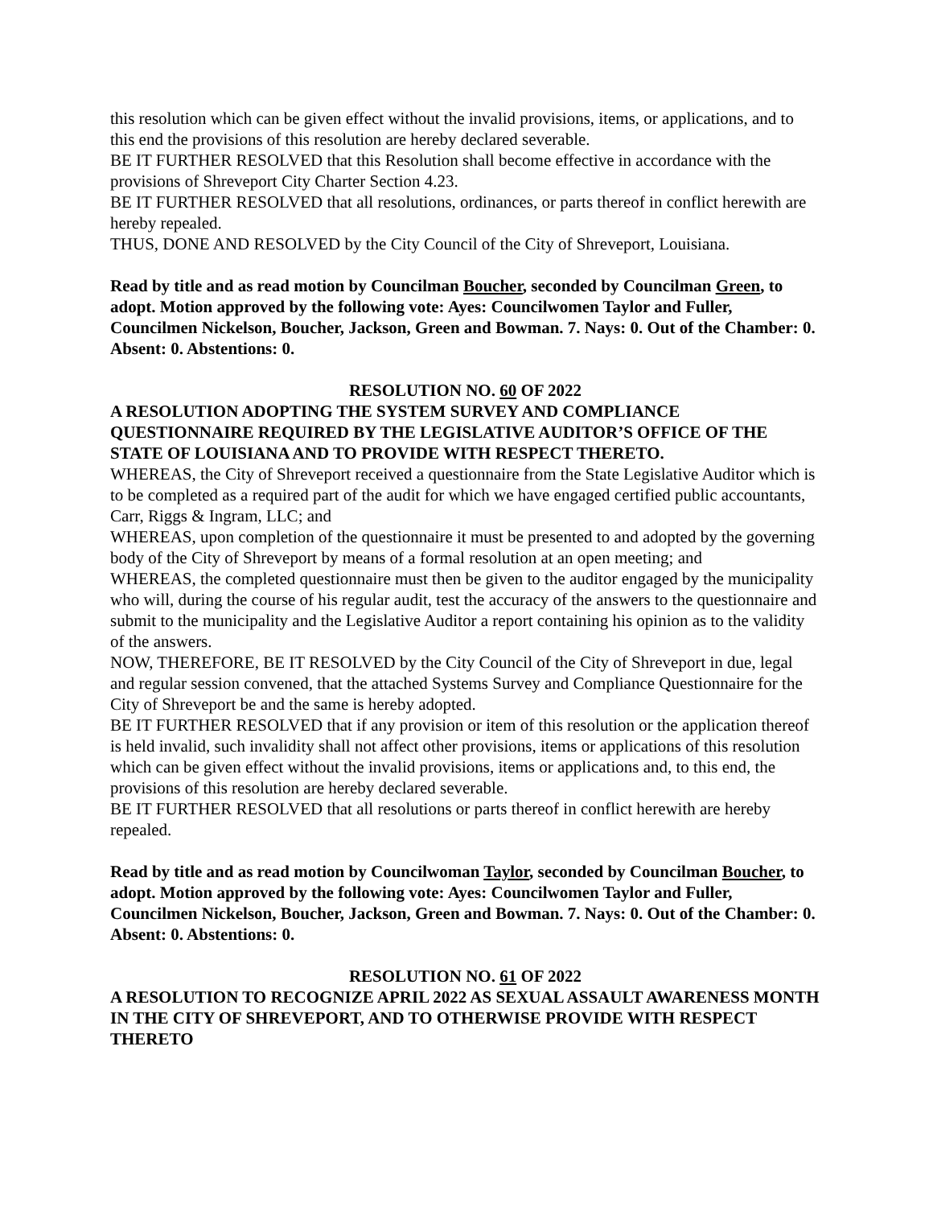this resolution which can be given effect without the invalid provisions, items, or applications, and to this end the provisions of this resolution are hereby declared severable.
BE IT FURTHER RESOLVED that this Resolution shall become effective in accordance with the provisions of Shreveport City Charter Section 4.23.
BE IT FURTHER RESOLVED that all resolutions, ordinances, or parts thereof in conflict herewith are hereby repealed.
THUS, DONE AND RESOLVED by the City Council of the City of Shreveport, Louisiana.
Read by title and as read motion by Councilman Boucher, seconded by Councilman Green, to adopt. Motion approved by the following vote: Ayes: Councilwomen Taylor and Fuller, Councilmen Nickelson, Boucher, Jackson, Green and Bowman. 7. Nays: 0. Out of the Chamber: 0. Absent: 0. Abstentions: 0.
RESOLUTION NO. 60 OF 2022
A RESOLUTION ADOPTING THE SYSTEM SURVEY AND COMPLIANCE QUESTIONNAIRE REQUIRED BY THE LEGISLATIVE AUDITOR’S OFFICE OF THE STATE OF LOUISIANA AND TO PROVIDE WITH RESPECT THERETO.
WHEREAS, the City of Shreveport received a questionnaire from the State Legislative Auditor which is to be completed as a required part of the audit for which we have engaged certified public accountants, Carr, Riggs & Ingram, LLC; and
WHEREAS, upon completion of the questionnaire it must be presented to and adopted by the governing body of the City of Shreveport by means of a formal resolution at an open meeting; and
WHEREAS, the completed questionnaire must then be given to the auditor engaged by the municipality who will, during the course of his regular audit, test the accuracy of the answers to the questionnaire and submit to the municipality and the Legislative Auditor a report containing his opinion as to the validity of the answers.
NOW, THEREFORE, BE IT RESOLVED by the City Council of the City of Shreveport in due, legal and regular session convened, that the attached Systems Survey and Compliance Questionnaire for the City of Shreveport be and the same is hereby adopted.
BE IT FURTHER RESOLVED that if any provision or item of this resolution or the application thereof is held invalid, such invalidity shall not affect other provisions, items or applications of this resolution which can be given effect without the invalid provisions, items or applications and, to this end, the provisions of this resolution are hereby declared severable.
BE IT FURTHER RESOLVED that all resolutions or parts thereof in conflict herewith are hereby repealed.
Read by title and as read motion by Councilwoman Taylor, seconded by Councilman Boucher, to adopt. Motion approved by the following vote: Ayes: Councilwomen Taylor and Fuller, Councilmen Nickelson, Boucher, Jackson, Green and Bowman. 7. Nays: 0. Out of the Chamber: 0. Absent: 0. Abstentions: 0.
RESOLUTION NO. 61 OF 2022
A RESOLUTION TO RECOGNIZE APRIL 2022 AS SEXUAL ASSAULT AWARENESS MONTH IN THE CITY OF SHREVEPORT, AND TO OTHERWISE PROVIDE WITH RESPECT THERETO